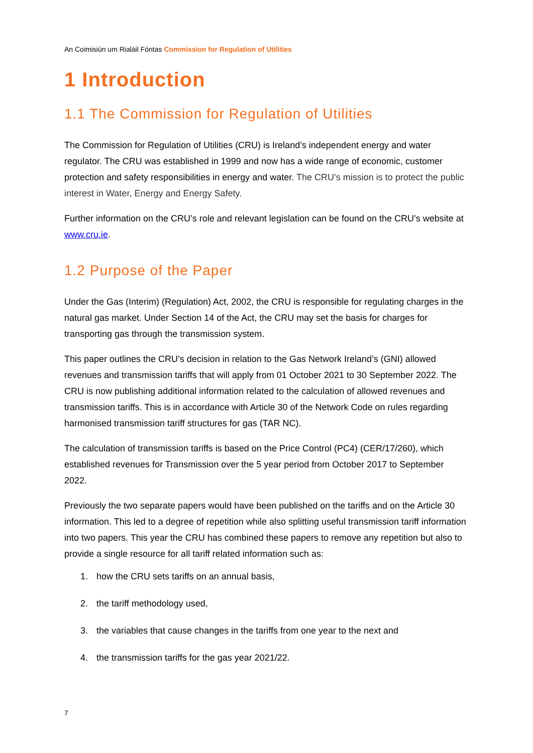An Coimisiún um Rialáil Fóntas Commission for Regulation of Utilities
1 Introduction
1.1 The Commission for Regulation of Utilities
The Commission for Regulation of Utilities (CRU) is Ireland’s independent energy and water regulator. The CRU was established in 1999 and now has a wide range of economic, customer protection and safety responsibilities in energy and water. The CRU’s mission is to protect the public interest in Water, Energy and Energy Safety.
Further information on the CRU’s role and relevant legislation can be found on the CRU’s website at www.cru.ie.
1.2 Purpose of the Paper
Under the Gas (Interim) (Regulation) Act, 2002, the CRU is responsible for regulating charges in the natural gas market. Under Section 14 of the Act, the CRU may set the basis for charges for transporting gas through the transmission system.
This paper outlines the CRU’s decision in relation to the Gas Network Ireland’s (GNI) allowed revenues and transmission tariffs that will apply from 01 October 2021 to 30 September 2022. The CRU is now publishing additional information related to the calculation of allowed revenues and transmission tariffs. This is in accordance with Article 30 of the Network Code on rules regarding harmonised transmission tariff structures for gas (TAR NC).
The calculation of transmission tariffs is based on the Price Control (PC4) (CER/17/260), which established revenues for Transmission over the 5 year period from October 2017 to September 2022.
Previously the two separate papers would have been published on the tariffs and on the Article 30 information. This led to a degree of repetition while also splitting useful transmission tariff information into two papers. This year the CRU has combined these papers to remove any repetition but also to provide a single resource for all tariff related information such as:
1. how the CRU sets tariffs on an annual basis,
2. the tariff methodology used,
3. the variables that cause changes in the tariffs from one year to the next and
4. the transmission tariffs for the gas year 2021/22.
7